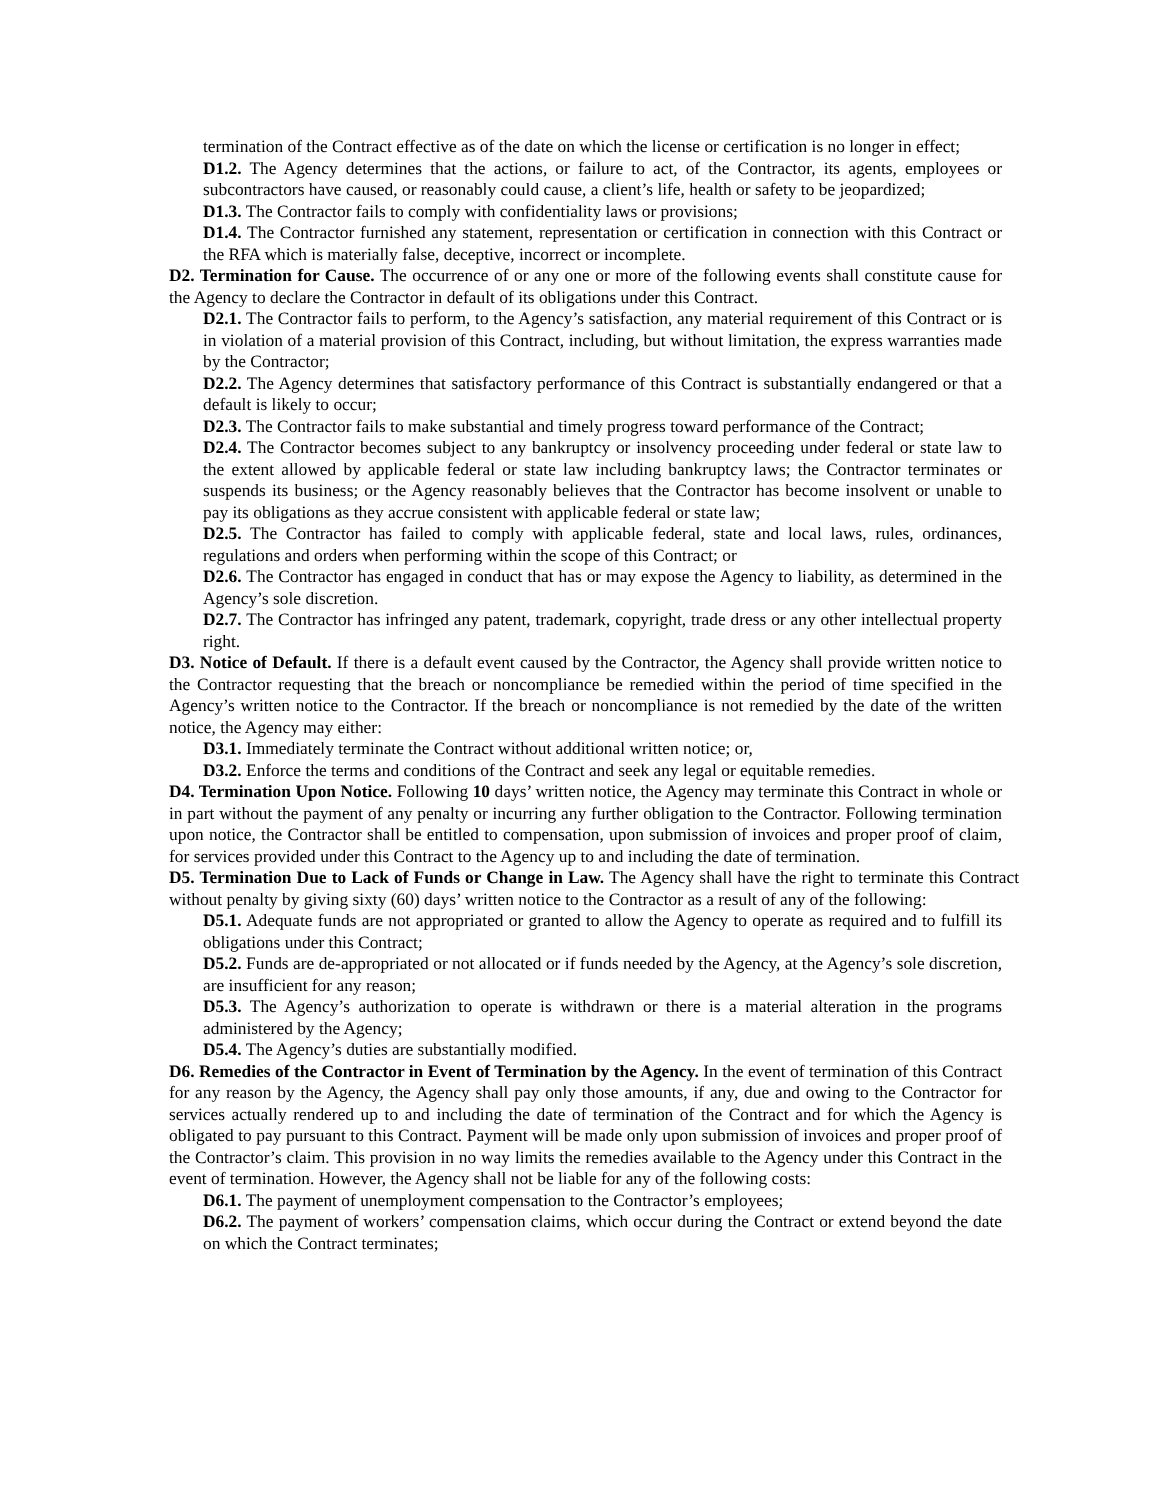termination of the Contract effective as of the date on which the license or certification is no longer in effect;
D1.2. The Agency determines that the actions, or failure to act, of the Contractor, its agents, employees or subcontractors have caused, or reasonably could cause, a client’s life, health or safety to be jeopardized;
D1.3. The Contractor fails to comply with confidentiality laws or provisions;
D1.4. The Contractor furnished any statement, representation or certification in connection with this Contract or the RFA which is materially false, deceptive, incorrect or incomplete.
D2. Termination for Cause. The occurrence of or any one or more of the following events shall constitute cause for the Agency to declare the Contractor in default of its obligations under this Contract.
D2.1. The Contractor fails to perform, to the Agency’s satisfaction, any material requirement of this Contract or is in violation of a material provision of this Contract, including, but without limitation, the express warranties made by the Contractor;
D2.2. The Agency determines that satisfactory performance of this Contract is substantially endangered or that a default is likely to occur;
D2.3. The Contractor fails to make substantial and timely progress toward performance of the Contract;
D2.4. The Contractor becomes subject to any bankruptcy or insolvency proceeding under federal or state law to the extent allowed by applicable federal or state law including bankruptcy laws; the Contractor terminates or suspends its business; or the Agency reasonably believes that the Contractor has become insolvent or unable to pay its obligations as they accrue consistent with applicable federal or state law;
D2.5. The Contractor has failed to comply with applicable federal, state and local laws, rules, ordinances, regulations and orders when performing within the scope of this Contract; or
D2.6. The Contractor has engaged in conduct that has or may expose the Agency to liability, as determined in the Agency’s sole discretion.
D2.7. The Contractor has infringed any patent, trademark, copyright, trade dress or any other intellectual property right.
D3. Notice of Default. If there is a default event caused by the Contractor, the Agency shall provide written notice to the Contractor requesting that the breach or noncompliance be remedied within the period of time specified in the Agency’s written notice to the Contractor. If the breach or noncompliance is not remedied by the date of the written notice, the Agency may either:
D3.1. Immediately terminate the Contract without additional written notice; or,
D3.2. Enforce the terms and conditions of the Contract and seek any legal or equitable remedies.
D4. Termination Upon Notice. Following 10 days’ written notice, the Agency may terminate this Contract in whole or in part without the payment of any penalty or incurring any further obligation to the Contractor. Following termination upon notice, the Contractor shall be entitled to compensation, upon submission of invoices and proper proof of claim, for services provided under this Contract to the Agency up to and including the date of termination.
D5. Termination Due to Lack of Funds or Change in Law. The Agency shall have the right to terminate this Contract without penalty by giving sixty (60) days’ written notice to the Contractor as a result of any of the following:
D5.1. Adequate funds are not appropriated or granted to allow the Agency to operate as required and to fulfill its obligations under this Contract;
D5.2. Funds are de-appropriated or not allocated or if funds needed by the Agency, at the Agency’s sole discretion, are insufficient for any reason;
D5.3. The Agency’s authorization to operate is withdrawn or there is a material alteration in the programs administered by the Agency;
D5.4. The Agency’s duties are substantially modified.
D6. Remedies of the Contractor in Event of Termination by the Agency. In the event of termination of this Contract for any reason by the Agency, the Agency shall pay only those amounts, if any, due and owing to the Contractor for services actually rendered up to and including the date of termination of the Contract and for which the Agency is obligated to pay pursuant to this Contract. Payment will be made only upon submission of invoices and proper proof of the Contractor’s claim. This provision in no way limits the remedies available to the Agency under this Contract in the event of termination. However, the Agency shall not be liable for any of the following costs:
D6.1. The payment of unemployment compensation to the Contractor’s employees;
D6.2. The payment of workers’ compensation claims, which occur during the Contract or extend beyond the date on which the Contract terminates;